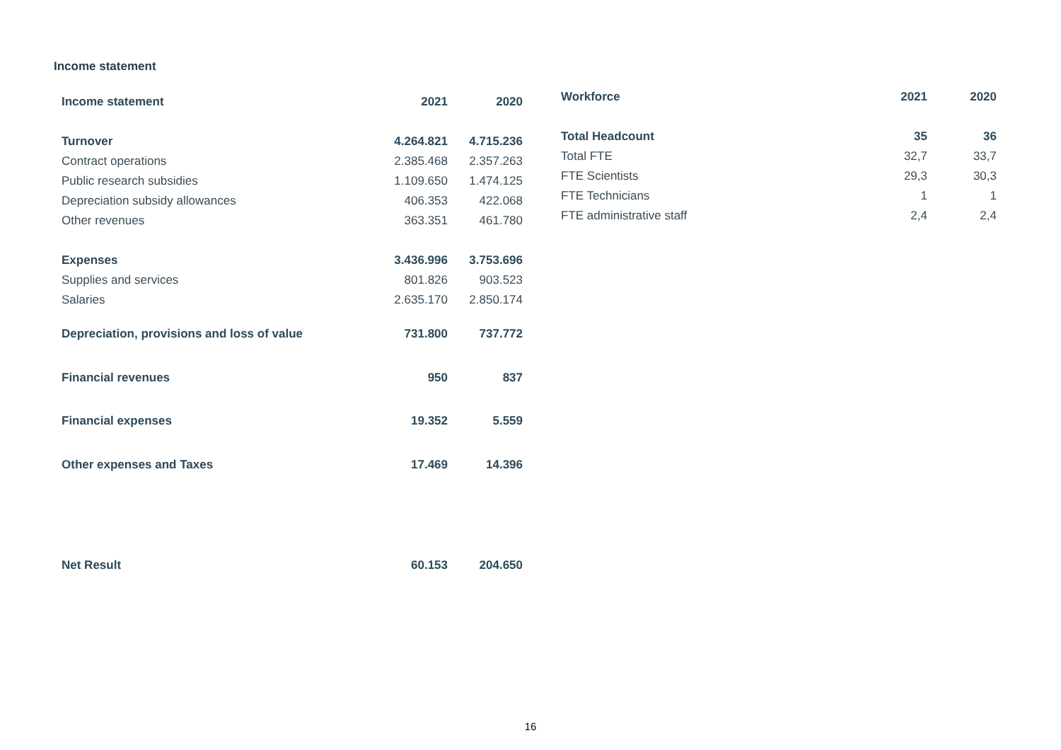Income statement
| Income statement | 2021 | 2020 |
| --- | --- | --- |
| Turnover | 4.264.821 | 4.715.236 |
| Contract operations | 2.385.468 | 2.357.263 |
| Public research subsidies | 1.109.650 | 1.474.125 |
| Depreciation subsidy allowances | 406.353 | 422.068 |
| Other revenues | 363.351 | 461.780 |
| Expenses | 3.436.996 | 3.753.696 |
| Supplies and services | 801.826 | 903.523 |
| Salaries | 2.635.170 | 2.850.174 |
| Depreciation, provisions and loss of value | 731.800 | 737.772 |
| Financial revenues | 950 | 837 |
| Financial expenses | 19.352 | 5.559 |
| Other expenses and Taxes | 17.469 | 14.396 |
| Net Result | 60.153 | 204.650 |
| Workforce | 2021 | 2020 |
| --- | --- | --- |
| Total Headcount | 35 | 36 |
| Total FTE | 32,7 | 33,7 |
| FTE Scientists | 29,3 | 30,3 |
| FTE Technicians | 1 | 1 |
| FTE administrative staff | 2,4 | 2,4 |
16